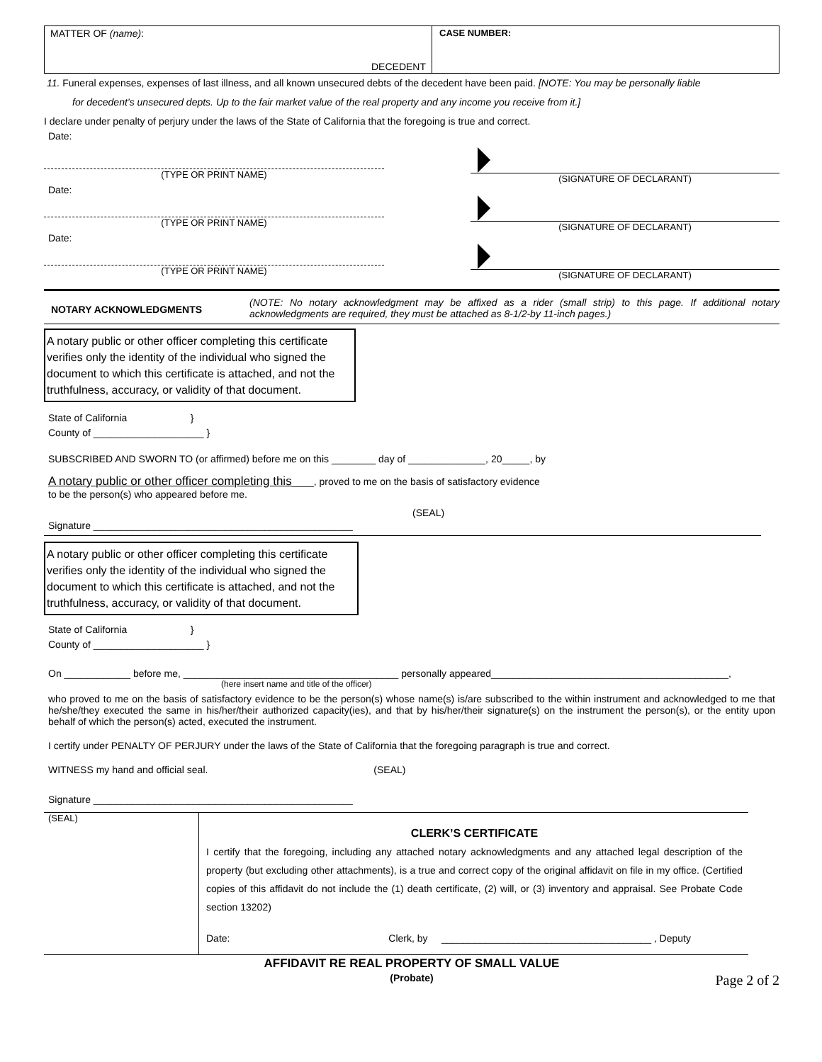MATTER OF (name):
DECEDENT
CASE NUMBER:
11. Funeral expenses, expenses of last illness, and all known unsecured debts of the decedent have been paid. [NOTE: You may be personally liable
for decedent’s unsecured depts. Up to the fair market value of the real property and any income you receive from it.]
I declare under penalty of perjury under the laws of the State of California that the foregoing is true and correct.
Date:
(TYPE OR PRINT NAME)
(SIGNATURE OF DECLARANT)
Date:
(TYPE OR PRINT NAME)
(SIGNATURE OF DECLARANT)
Date:
(TYPE OR PRINT NAME)
(SIGNATURE OF DECLARANT)
NOTARY ACKNOWLEDGMENTS
(NOTE: No notary acknowledgment may be affixed as a rider (small strip) to this page. If additional notary acknowledgments are required, they must be attached as 8-1/2-by 11-inch pages.)
A notary public or other officer completing this certificate verifies only the identity of the individual who signed the document to which this certificate is attached, and not the truthfulness, accuracy, or validity of that document.
State of California }
County of ____________________ }
SUBSCRIBED AND SWORN TO (or affirmed) before me on this ________ day of ______________, 20_____, by
A notary public or other officer completing this____, proved to me on the basis of satisfactory evidence
to be the person(s) who appeared before me.
(SEAL)
Signature _______________________________________________
A notary public or other officer completing this certificate verifies only the identity of the individual who signed the document to which this certificate is attached, and not the truthfulness, accuracy, or validity of that document.
State of California }
County of ____________________ }
On ____________ before me, _______________________________________ personally appeared___________________________________________,
(here insert name and title of the officer)
who proved to me on the basis of satisfactory evidence to be the person(s) whose name(s) is/are subscribed to the within instrument and acknowledged to me that he/she/they executed the same in his/her/their authorized capacity(ies), and that by his/her/their signature(s) on the instrument the person(s), or the entity upon behalf of which the person(s) acted, executed the instrument.
I certify under PENALTY OF PERJURY under the laws of the State of California that the foregoing paragraph is true and correct.
WITNESS my hand and official seal. (SEAL)
Signature _______________________________________________
(SEAL)
CLERK’S CERTIFICATE
I certify that the foregoing, including any attached notary acknowledgments and any attached legal description of the property (but excluding other attachments), is a true and correct copy of the original affidavit on file in my office. (Certified copies of this affidavit do not include the (1) death certificate, (2) will, or (3) inventory and appraisal. See Probate Code section 13202)
Date: Clerk, by ______________________________________ , Deputy
AFFIDAVIT RE REAL PROPERTY OF SMALL VALUE
(Probate)
Page 2 of 2